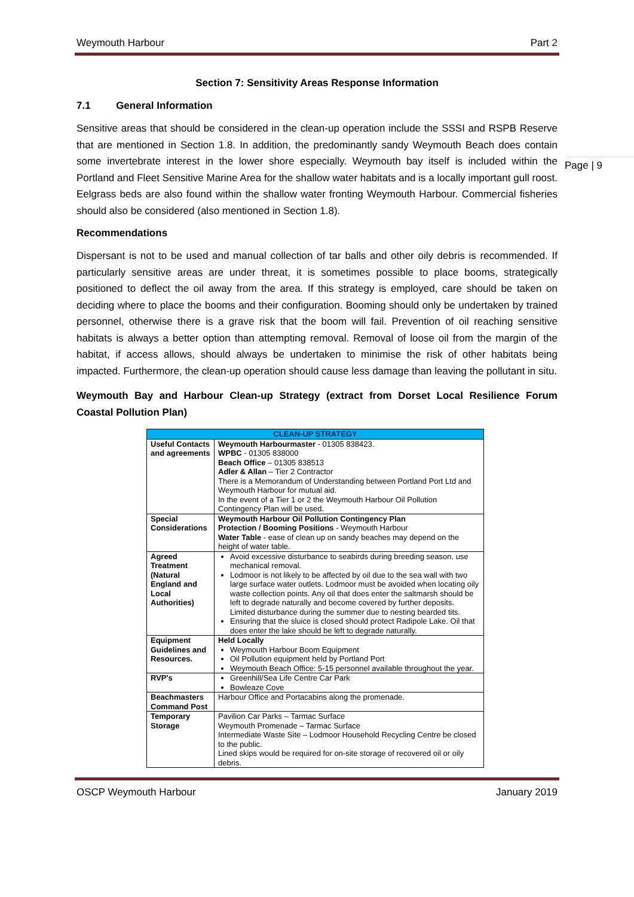Page | 9
Weymouth Harbour Part 2
Section 7: Sensitivity Areas Response Information
7.1 General Information
Sensitive areas that should be considered in the clean-up operation include the SSSI and RSPB Reserve that are mentioned in Section 1.8. In addition, the predominantly sandy Weymouth Beach does contain some invertebrate interest in the lower shore especially. Weymouth bay itself is included within the Portland and Fleet Sensitive Marine Area for the shallow water habitats and is a locally important gull roost. Eelgrass beds are also found within the shallow water fronting Weymouth Harbour. Commercial fisheries should also be considered (also mentioned in Section 1.8).
Recommendations
Dispersant is not to be used and manual collection of tar balls and other oily debris is recommended. If particularly sensitive areas are under threat, it is sometimes possible to place booms, strategically positioned to deflect the oil away from the area. If this strategy is employed, care should be taken on deciding where to place the booms and their configuration. Booming should only be undertaken by trained personnel, otherwise there is a grave risk that the boom will fail. Prevention of oil reaching sensitive habitats is always a better option than attempting removal. Removal of loose oil from the margin of the habitat, if access allows, should always be undertaken to minimise the risk of other habitats being impacted. Furthermore, the clean-up operation should cause less damage than leaving the pollutant in situ.
Weymouth Bay and Harbour Clean-up Strategy (extract from Dorset Local Resilience Forum Coastal Pollution Plan)
| CLEAN-UP STRATEGY | |
| --- | --- |
| Useful Contacts and agreements | Weymouth Harbourmaster - 01305 838423. WPBC - 01305 838000 Beach Office – 01305 838513 Adler & Allan – Tier 2 Contractor There is a Memorandum of Understanding between Portland Port Ltd and Weymouth Harbour for mutual aid. In the event of a Tier 1 or 2 the Weymouth Harbour Oil Pollution Contingency Plan will be used. |
| Special Considerations | Weymouth Harbour Oil Pollution Contingency Plan Protection / Booming Positions - Weymouth Harbour Water Table - ease of clean up on sandy beaches may depend on the height of water table. |
| Agreed Treatment (Natural England and Local Authorities) | Avoid excessive disturbance to seabirds during breeding season. use mechanical removal. Lodmoor is not likely to be affected by oil due to the sea wall with two large surface water outlets. Lodmoor must be avoided when locating oily waste collection points. Any oil that does enter the saltmarsh should be left to degrade naturally and become covered by further deposits. Limited disturbance during the summer due to nesting bearded tits. Ensuring that the sluice is closed should protect Radipole Lake. Oil that does enter the lake should be left to degrade naturally. |
| Equipment Guidelines and Resources. | Held Locally Weymouth Harbour Boom Equipment Oil Pollution equipment held by Portland Port Weymouth Beach Office: 5-15 personnel available throughout the year. |
| RVP's | Greenhill/Sea Life Centre Car Park Bowleaze Cove |
| Beachmasters Command Post | Harbour Office and Portacabins along the promenade. |
| Temporary Storage | Pavilion Car Parks – Tarmac Surface Weymouth Promenade – Tarmac Surface Intermediate Waste Site – Lodmoor Household Recycling Centre be closed to the public. Lined skips would be required for on-site storage of recovered oil or oily debris. |
OSCP Weymouth Harbour January 2019